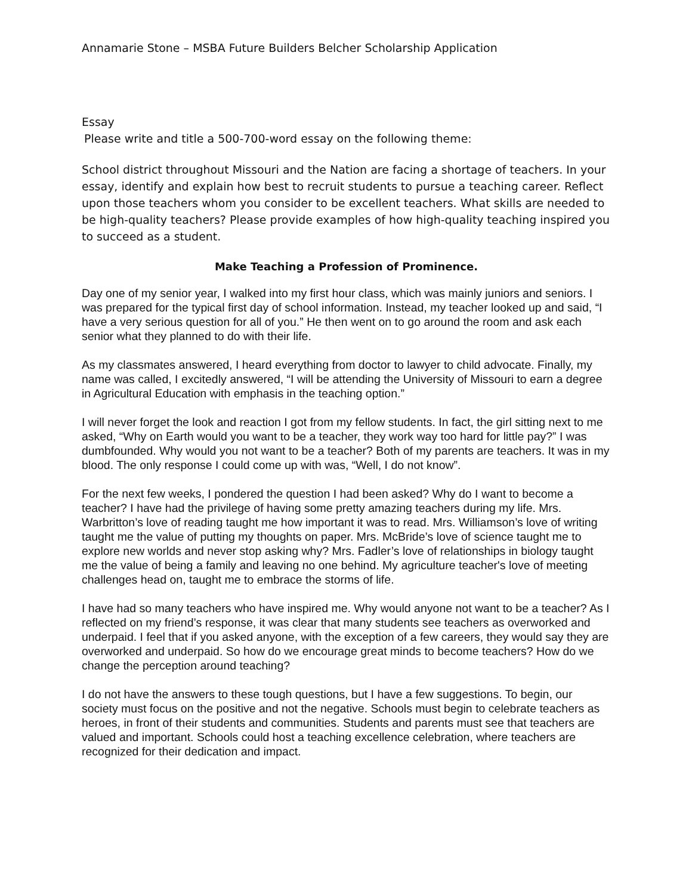Annamarie Stone – MSBA Future Builders Belcher Scholarship Application
Essay
Please write and title a 500-700-word essay on the following theme:
School district throughout Missouri and the Nation are facing a shortage of teachers. In your essay, identify and explain how best to recruit students to pursue a teaching career. Reflect upon those teachers whom you consider to be excellent teachers. What skills are needed to be high-quality teachers? Please provide examples of how high-quality teaching inspired you to succeed as a student.
Make Teaching a Profession of Prominence.
Day one of my senior year, I walked into my first hour class, which was mainly juniors and seniors. I was prepared for the typical first day of school information. Instead, my teacher looked up and said, “I have a very serious question for all of you.” He then went on to go around the room and ask each senior what they planned to do with their life.
As my classmates answered, I heard everything from doctor to lawyer to child advocate. Finally, my name was called, I excitedly answered, “I will be attending the University of Missouri to earn a degree in Agricultural Education with emphasis in the teaching option.”
I will never forget the look and reaction I got from my fellow students. In fact, the girl sitting next to me asked, “Why on Earth would you want to be a teacher, they work way too hard for little pay?” I was dumbfounded. Why would you not want to be a teacher? Both of my parents are teachers. It was in my blood. The only response I could come up with was, “Well, I do not know”.
For the next few weeks, I pondered the question I had been asked? Why do I want to become a teacher? I have had the privilege of having some pretty amazing teachers during my life. Mrs. Warbritton’s love of reading taught me how important it was to read. Mrs. Williamson’s love of writing taught me the value of putting my thoughts on paper. Mrs. McBride’s love of science taught me to explore new worlds and never stop asking why? Mrs. Fadler’s love of relationships in biology taught me the value of being a family and leaving no one behind. My agriculture teacher's love of meeting challenges head on, taught me to embrace the storms of life.
I have had so many teachers who have inspired me. Why would anyone not want to be a teacher? As I reflected on my friend’s response, it was clear that many students see teachers as overworked and underpaid. I feel that if you asked anyone, with the exception of a few careers, they would say they are overworked and underpaid. So how do we encourage great minds to become teachers? How do we change the perception around teaching?
I do not have the answers to these tough questions, but I have a few suggestions. To begin, our society must focus on the positive and not the negative. Schools must begin to celebrate teachers as heroes, in front of their students and communities. Students and parents must see that teachers are valued and important. Schools could host a teaching excellence celebration, where teachers are recognized for their dedication and impact.